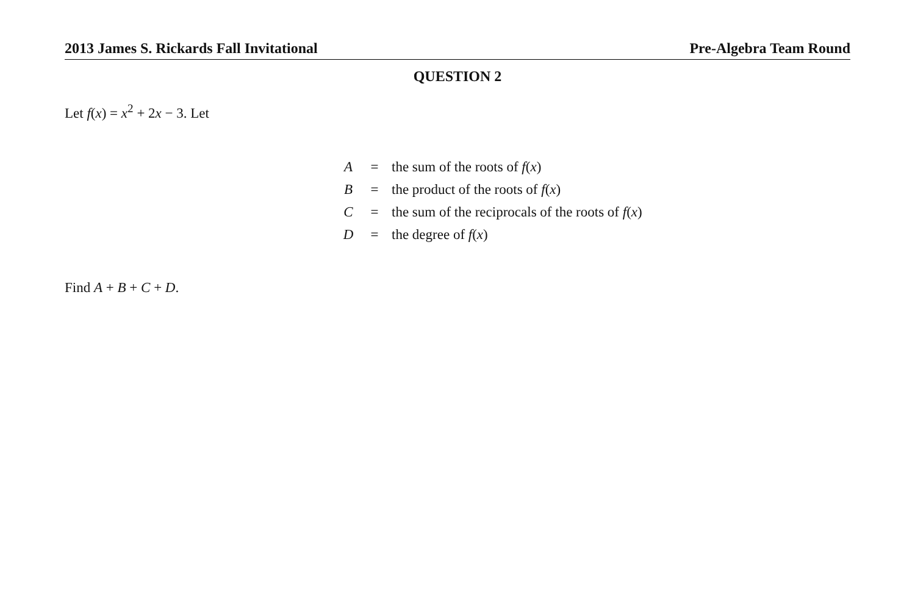2013 James S. Rickards Fall Invitational Pre-Algebra Team Round
QUESTION 2
Let f(x) = x<sup>2</sup> + 2x − 3. Let
| A | = | the sum of the roots of f ( x ) |
| B | = | the product of the roots of f ( x ) |
| C | = | the sum of the reciprocals of the roots of f ( x ) |
| D | = | the degree of f ( x ) |
Find A + B + C + D.